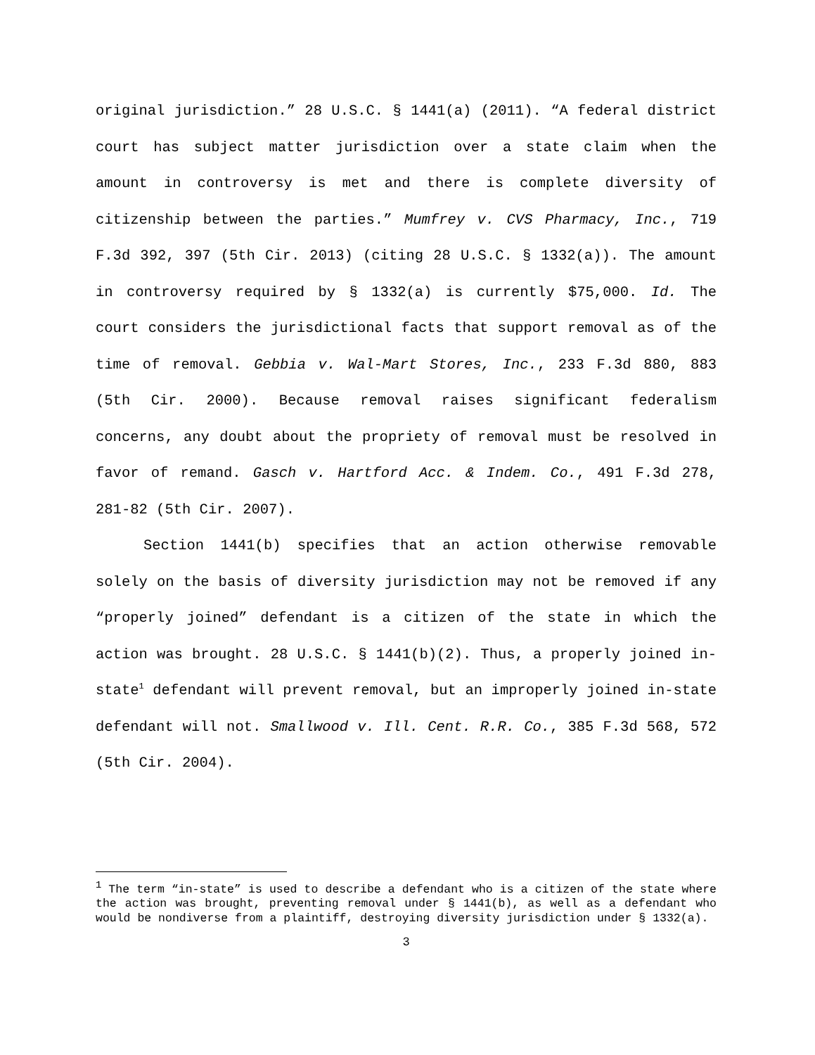original jurisdiction.” 28 U.S.C. § 1441(a) (2011). “A federal district court has subject matter jurisdiction over a state claim when the amount in controversy is met and there is complete diversity of citizenship between the parties.” Mumfrey v. CVS Pharmacy, Inc., 719 F.3d 392, 397 (5th Cir. 2013) (citing 28 U.S.C. § 1332(a)). The amount in controversy required by § 1332(a) is currently $75,000. Id. The court considers the jurisdictional facts that support removal as of the time of removal. Gebbia v. Wal-Mart Stores, Inc., 233 F.3d 880, 883 (5th Cir. 2000). Because removal raises significant federalism concerns, any doubt about the propriety of removal must be resolved in favor of remand. Gasch v. Hartford Acc. & Indem. Co., 491 F.3d 278, 281-82 (5th Cir. 2007).
Section 1441(b) specifies that an action otherwise removable solely on the basis of diversity jurisdiction may not be removed if any “properly joined” defendant is a citizen of the state in which the action was brought. 28 U.S.C. § 1441(b)(2). Thus, a properly joined in-state<sup>1</sup> defendant will prevent removal, but an improperly joined in-state defendant will not. Smallwood v. Ill. Cent. R.R. Co., 385 F.3d 568, 572 (5th Cir. 2004).
<sup>1</sup> The term “in-state” is used to describe a defendant who is a citizen of the state where the action was brought, preventing removal under § 1441(b), as well as a defendant who would be nondiverse from a plaintiff, destroying diversity jurisdiction under § 1332(a).
3